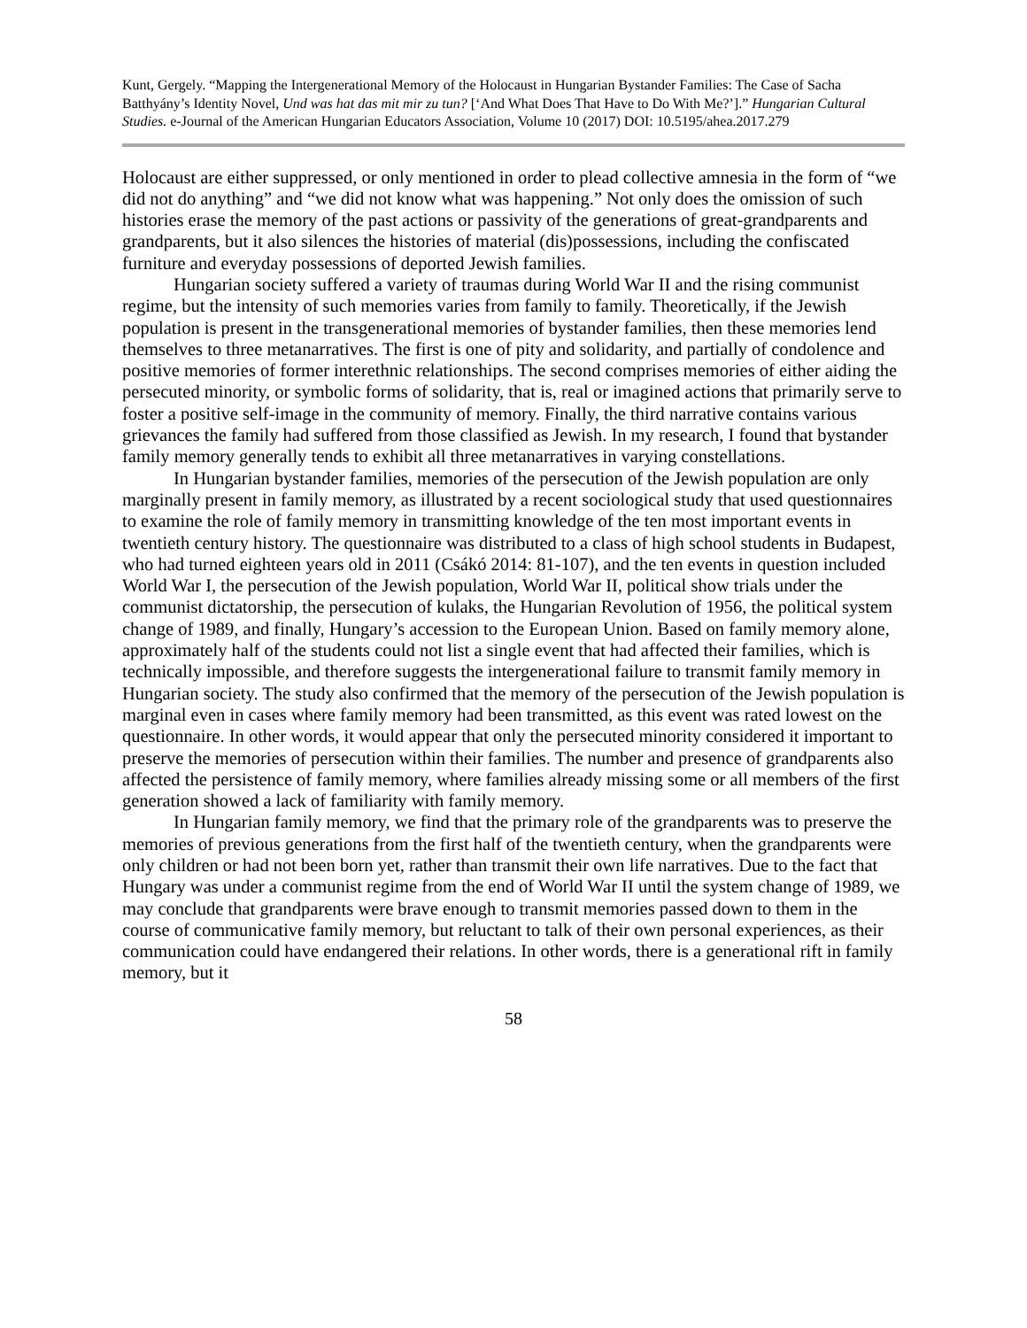Kunt, Gergely. “Mapping the Intergenerational Memory of the Holocaust in Hungarian Bystander Families: The Case of Sacha Batthyány’s Identity Novel, Und was hat das mit mir zu tun? [‘And What Does That Have to Do With Me?’].” Hungarian Cultural Studies. e-Journal of the American Hungarian Educators Association, Volume 10 (2017) DOI: 10.5195/ahea.2017.279
Holocaust are either suppressed, or only mentioned in order to plead collective amnesia in the form of “we did not do anything” and “we did not know what was happening.” Not only does the omission of such histories erase the memory of the past actions or passivity of the generations of great-grandparents and grandparents, but it also silences the histories of material (dis)possessions, including the confiscated furniture and everyday possessions of deported Jewish families.
Hungarian society suffered a variety of traumas during World War II and the rising communist regime, but the intensity of such memories varies from family to family. Theoretically, if the Jewish population is present in the transgenerational memories of bystander families, then these memories lend themselves to three metanarratives. The first is one of pity and solidarity, and partially of condolence and positive memories of former interethnic relationships. The second comprises memories of either aiding the persecuted minority, or symbolic forms of solidarity, that is, real or imagined actions that primarily serve to foster a positive self-image in the community of memory. Finally, the third narrative contains various grievances the family had suffered from those classified as Jewish. In my research, I found that bystander family memory generally tends to exhibit all three metanarratives in varying constellations.
In Hungarian bystander families, memories of the persecution of the Jewish population are only marginally present in family memory, as illustrated by a recent sociological study that used questionnaires to examine the role of family memory in transmitting knowledge of the ten most important events in twentieth century history. The questionnaire was distributed to a class of high school students in Budapest, who had turned eighteen years old in 2011 (Csákó 2014: 81-107), and the ten events in question included World War I, the persecution of the Jewish population, World War II, political show trials under the communist dictatorship, the persecution of kulaks, the Hungarian Revolution of 1956, the political system change of 1989, and finally, Hungary’s accession to the European Union. Based on family memory alone, approximately half of the students could not list a single event that had affected their families, which is technically impossible, and therefore suggests the intergenerational failure to transmit family memory in Hungarian society. The study also confirmed that the memory of the persecution of the Jewish population is marginal even in cases where family memory had been transmitted, as this event was rated lowest on the questionnaire. In other words, it would appear that only the persecuted minority considered it important to preserve the memories of persecution within their families. The number and presence of grandparents also affected the persistence of family memory, where families already missing some or all members of the first generation showed a lack of familiarity with family memory.
In Hungarian family memory, we find that the primary role of the grandparents was to preserve the memories of previous generations from the first half of the twentieth century, when the grandparents were only children or had not been born yet, rather than transmit their own life narratives. Due to the fact that Hungary was under a communist regime from the end of World War II until the system change of 1989, we may conclude that grandparents were brave enough to transmit memories passed down to them in the course of communicative family memory, but reluctant to talk of their own personal experiences, as their communication could have endangered their relations. In other words, there is a generational rift in family memory, but it
58